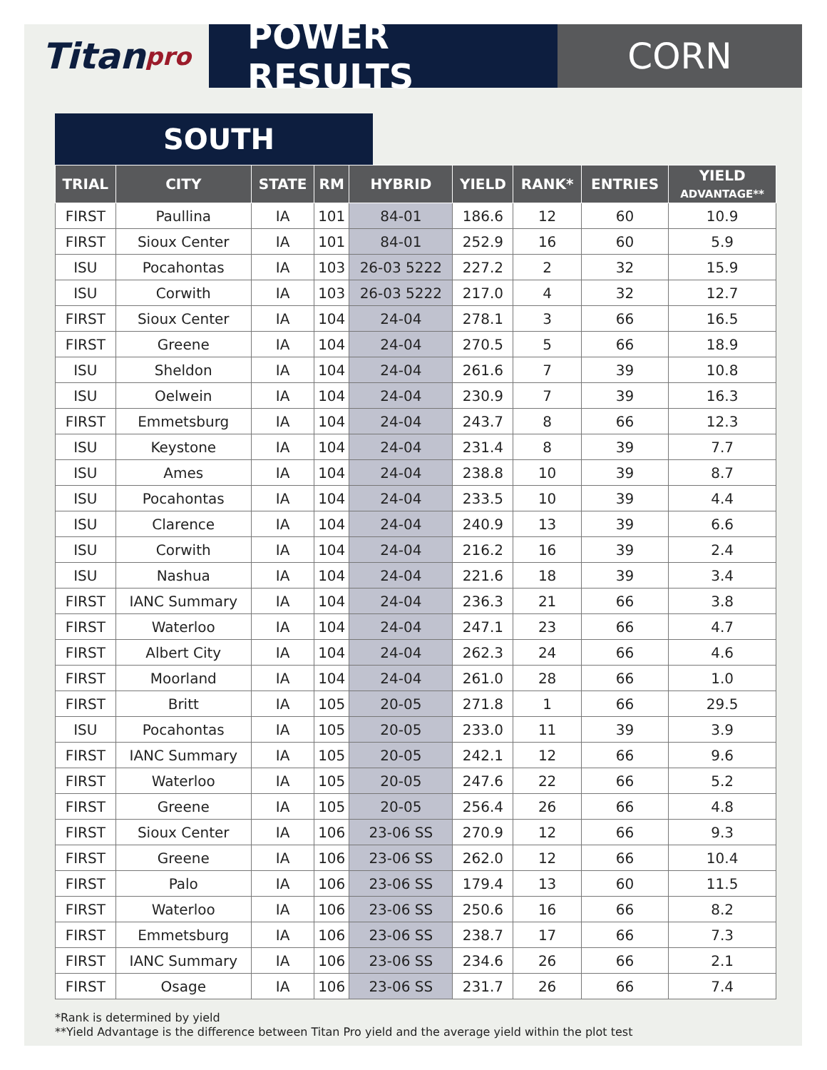Titan pro
POWER RESULTS CORN
SOUTH
| TRIAL | CITY | STATE | RM | HYBRID | YIELD | RANK* | ENTRIES | YIELD ADVANTAGE** |
| --- | --- | --- | --- | --- | --- | --- | --- | --- |
| FIRST | Paullina | IA | 101 | 84-01 | 186.6 | 12 | 60 | 10.9 |
| FIRST | Sioux Center | IA | 101 | 84-01 | 252.9 | 16 | 60 | 5.9 |
| ISU | Pocahontas | IA | 103 | 26-03 5222 | 227.2 | 2 | 32 | 15.9 |
| ISU | Corwith | IA | 103 | 26-03 5222 | 217.0 | 4 | 32 | 12.7 |
| FIRST | Sioux Center | IA | 104 | 24-04 | 278.1 | 3 | 66 | 16.5 |
| FIRST | Greene | IA | 104 | 24-04 | 270.5 | 5 | 66 | 18.9 |
| ISU | Sheldon | IA | 104 | 24-04 | 261.6 | 7 | 39 | 10.8 |
| ISU | Oelwein | IA | 104 | 24-04 | 230.9 | 7 | 39 | 16.3 |
| FIRST | Emmetsburg | IA | 104 | 24-04 | 243.7 | 8 | 66 | 12.3 |
| ISU | Keystone | IA | 104 | 24-04 | 231.4 | 8 | 39 | 7.7 |
| ISU | Ames | IA | 104 | 24-04 | 238.8 | 10 | 39 | 8.7 |
| ISU | Pocahontas | IA | 104 | 24-04 | 233.5 | 10 | 39 | 4.4 |
| ISU | Clarence | IA | 104 | 24-04 | 240.9 | 13 | 39 | 6.6 |
| ISU | Corwith | IA | 104 | 24-04 | 216.2 | 16 | 39 | 2.4 |
| ISU | Nashua | IA | 104 | 24-04 | 221.6 | 18 | 39 | 3.4 |
| FIRST | IANC Summary | IA | 104 | 24-04 | 236.3 | 21 | 66 | 3.8 |
| FIRST | Waterloo | IA | 104 | 24-04 | 247.1 | 23 | 66 | 4.7 |
| FIRST | Albert City | IA | 104 | 24-04 | 262.3 | 24 | 66 | 4.6 |
| FIRST | Moorland | IA | 104 | 24-04 | 261.0 | 28 | 66 | 1.0 |
| FIRST | Britt | IA | 105 | 20-05 | 271.8 | 1 | 66 | 29.5 |
| ISU | Pocahontas | IA | 105 | 20-05 | 233.0 | 11 | 39 | 3.9 |
| FIRST | IANC Summary | IA | 105 | 20-05 | 242.1 | 12 | 66 | 9.6 |
| FIRST | Waterloo | IA | 105 | 20-05 | 247.6 | 22 | 66 | 5.2 |
| FIRST | Greene | IA | 105 | 20-05 | 256.4 | 26 | 66 | 4.8 |
| FIRST | Sioux Center | IA | 106 | 23-06 SS | 270.9 | 12 | 66 | 9.3 |
| FIRST | Greene | IA | 106 | 23-06 SS | 262.0 | 12 | 66 | 10.4 |
| FIRST | Palo | IA | 106 | 23-06 SS | 179.4 | 13 | 60 | 11.5 |
| FIRST | Waterloo | IA | 106 | 23-06 SS | 250.6 | 16 | 66 | 8.2 |
| FIRST | Emmetsburg | IA | 106 | 23-06 SS | 238.7 | 17 | 66 | 7.3 |
| FIRST | IANC Summary | IA | 106 | 23-06 SS | 234.6 | 26 | 66 | 2.1 |
| FIRST | Osage | IA | 106 | 23-06 SS | 231.7 | 26 | 66 | 7.4 |
*Rank is determined by yield
**Yield Advantage is the difference between Titan Pro yield and the average yield within the plot test